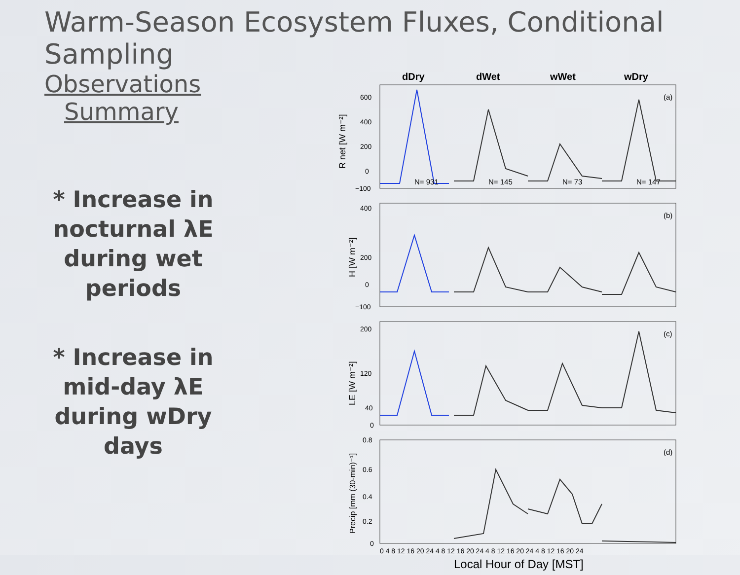Warm-Season Ecosystem Fluxes, Conditional Sampling
Observations
Summary
* Increase in nocturnal λE during wet periods
* Increase in mid-day λE during wDry days
dDry
dWet
wWet
wDry
N= 931
N= 145
N= 73
N= 147
(a)
(b)
(c)
(d)
R net [W m⁻²]
H [W m⁻²]
LE [W m⁻²]
Precip [mm (30-min)⁻¹]
600
400
200
0
−100
400
200
0
−100
200
120
40
0
0.8
0.6
0.4
0.2
0
0 4 8 12 16 20 24 4 8 12 16 20 24 4 8 12 16 20 24 4 8 12 16 20 24
Local Hour of Day [MST]